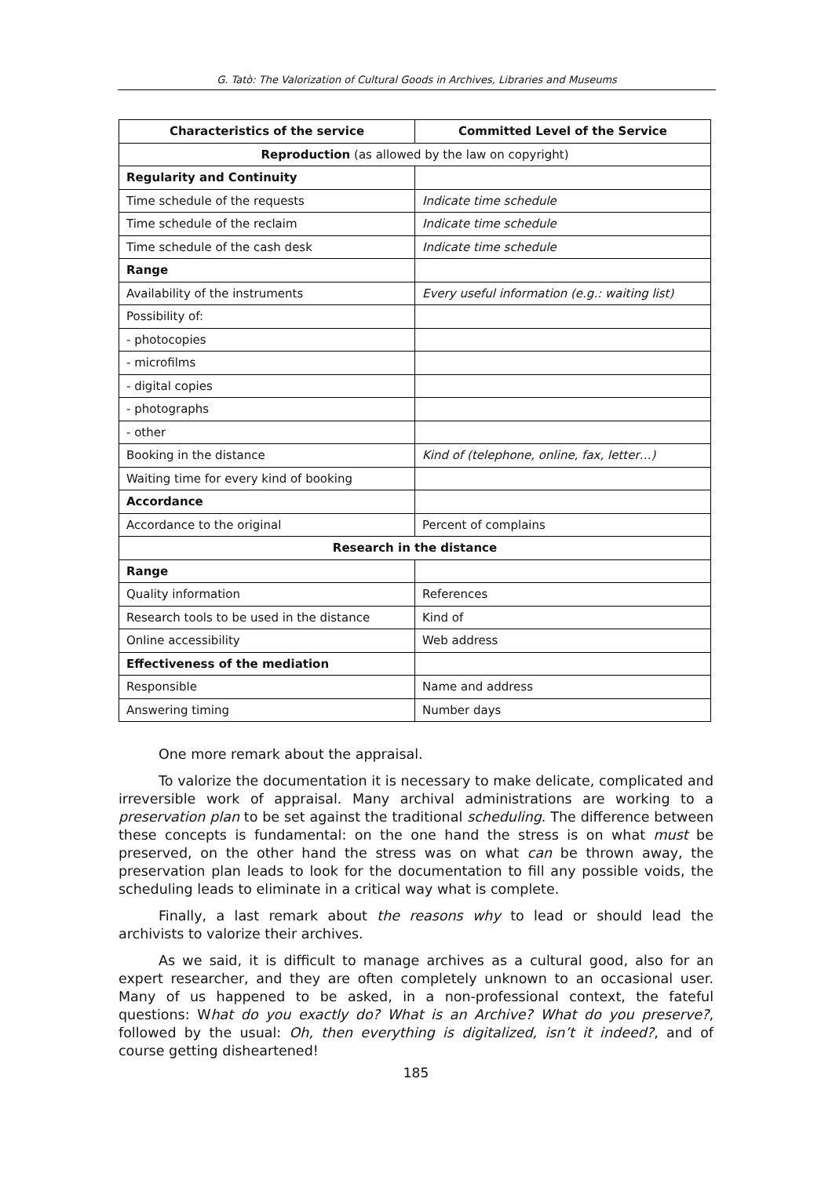G. Tatò: The Valorization of Cultural Goods in Archives, Libraries and Museums
| Characteristics of the service | Committed Level of the Service |
| --- | --- |
| Reproduction (as allowed by the law on copyright) | |
| Regularity and Continuity | |
| Time schedule of the requests | Indicate time schedule |
| Time schedule of the reclaim | Indicate time schedule |
| Time schedule of the cash desk | Indicate time schedule |
| Range | |
| Availability of the instruments | Every useful information (e.g.: waiting list) |
| Possibility of: | |
| - photocopies | |
| - microfilms | |
| - digital copies | |
| - photographs | |
| - other | |
| Booking in the distance | Kind of (telephone, online, fax, letter…) |
| Waiting time for every kind of booking | |
| Accordance | |
| Accordance to the original | Percent of complains |
| Research in the distance | |
| Range | |
| Quality information | References |
| Research tools to be used in the distance | Kind of |
| Online accessibility | Web address |
| Effectiveness of the mediation | |
| Responsible | Name and address |
| Answering timing | Number days |
One more remark about the appraisal.
To valorize the documentation it is necessary to make delicate, complicated and irreversible work of appraisal. Many archival administrations are working to a preservation plan to be set against the traditional scheduling. The difference between these concepts is fundamental: on the one hand the stress is on what must be preserved, on the other hand the stress was on what can be thrown away, the preservation plan leads to look for the documentation to fill any possible voids, the scheduling leads to eliminate in a critical way what is complete.
Finally, a last remark about the reasons why to lead or should lead the archivists to valorize their archives.
As we said, it is difficult to manage archives as a cultural good, also for an expert researcher, and they are often completely unknown to an occasional user. Many of us happened to be asked, in a non-professional context, the fateful questions: What do you exactly do? What is an Archive? What do you preserve?, followed by the usual: Oh, then everything is digitalized, isn’t it indeed?, and of course getting disheartened!
185